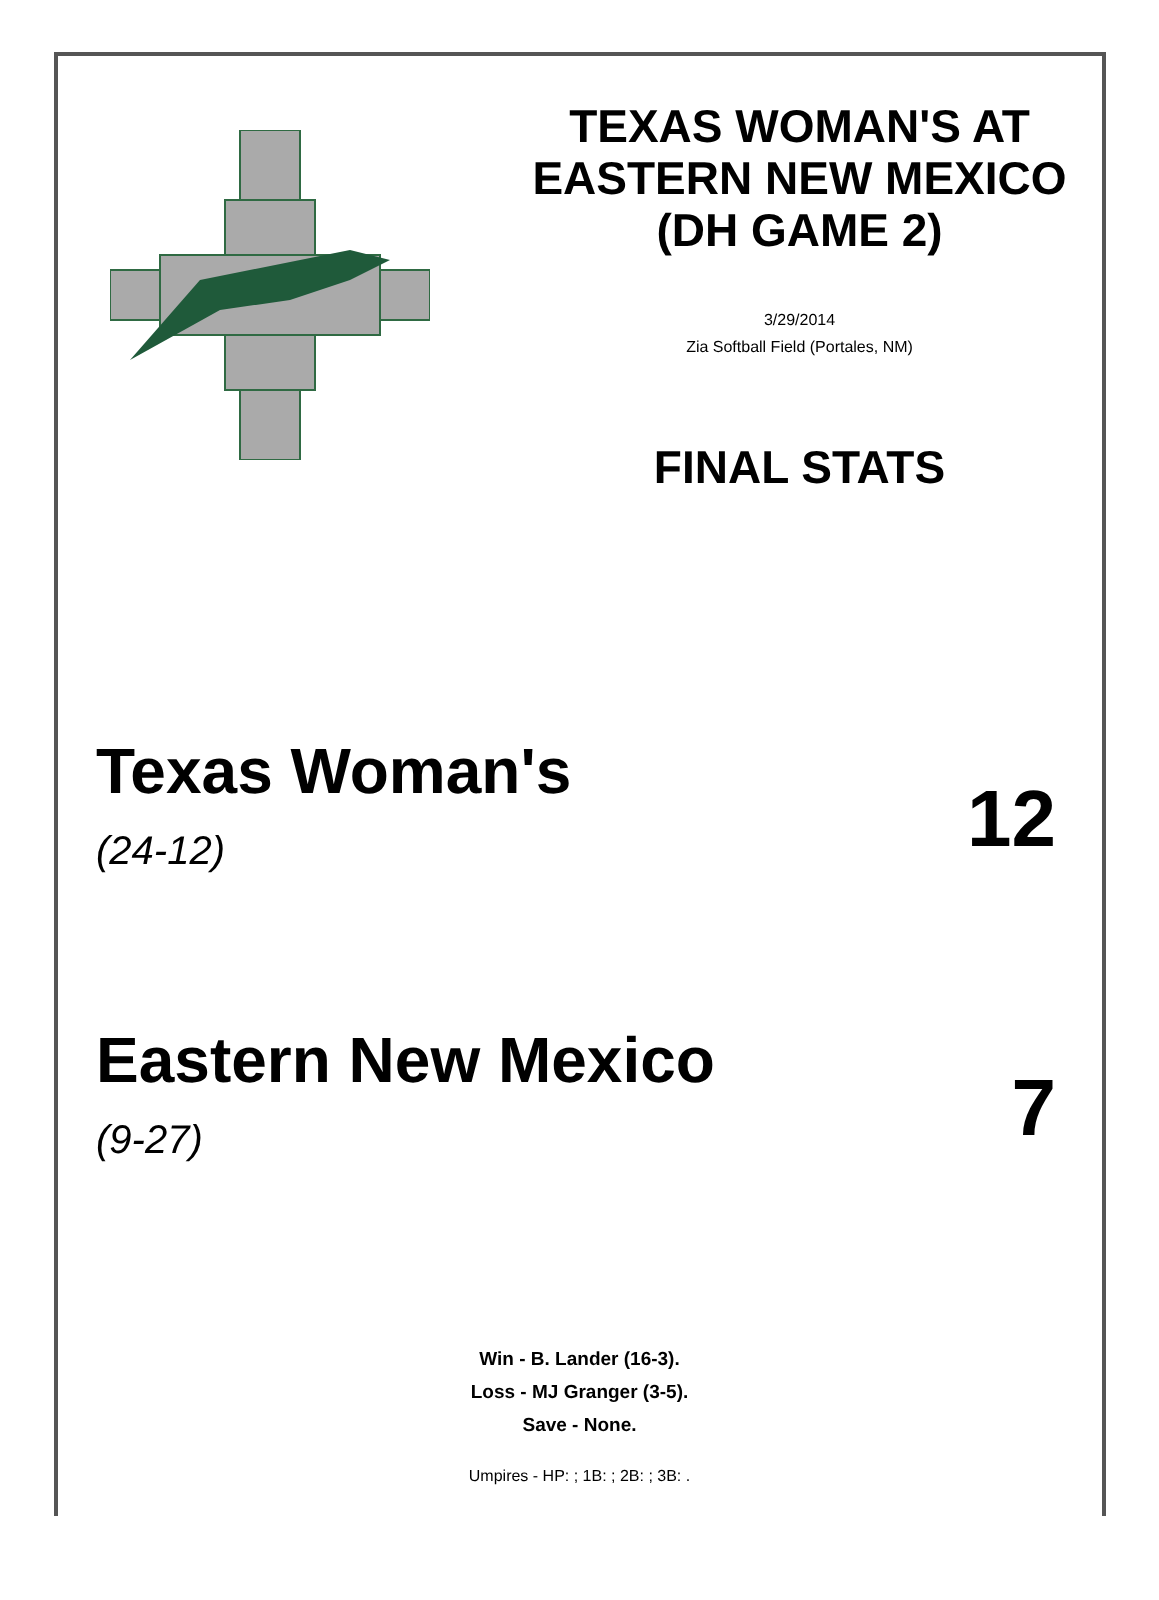TEXAS WOMAN'S AT
EASTERN NEW MEXICO
(DH GAME 2)
3/29/2014
Zia Softball Field (Portales, NM)
FINAL STATS
Texas Woman's
(24-12)
12
Eastern New Mexico
(9-27)
7
Win - B. Lander (16-3).
Loss - MJ Granger (3-5).
Save - None.
Umpires - HP: ; 1B: ; 2B: ; 3B: .